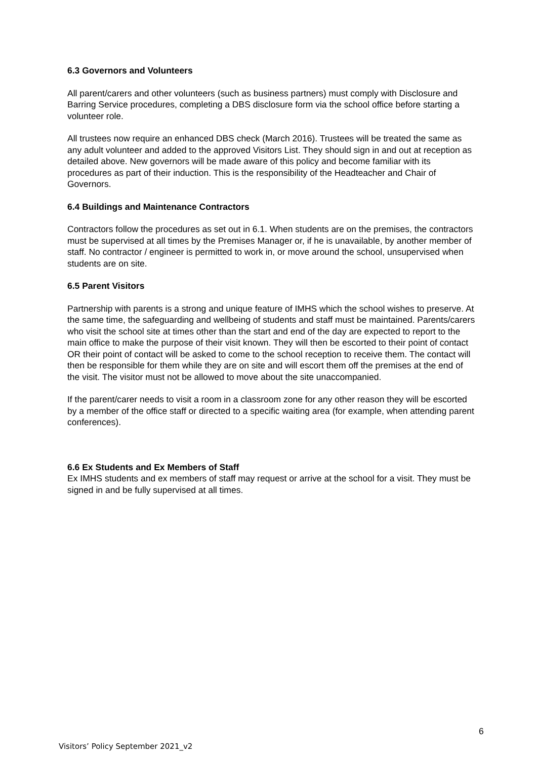6.3 Governors and Volunteers
All parent/carers and other volunteers (such as business partners) must comply with Disclosure and Barring Service procedures, completing a DBS disclosure form via the school office before starting a volunteer role.
All trustees now require an enhanced DBS check (March 2016). Trustees will be treated the same as any adult volunteer and added to the approved Visitors List. They should sign in and out at reception as detailed above. New governors will be made aware of this policy and become familiar with its procedures as part of their induction. This is the responsibility of the Headteacher and Chair of Governors.
6.4 Buildings and Maintenance Contractors
Contractors follow the procedures as set out in 6.1. When students are on the premises, the contractors must be supervised at all times by the Premises Manager or, if he is unavailable, by another member of staff. No contractor / engineer is permitted to work in, or move around the school, unsupervised when students are on site.
6.5 Parent Visitors
Partnership with parents is a strong and unique feature of IMHS which the school wishes to preserve. At the same time, the safeguarding and wellbeing of students and staff must be maintained. Parents/carers who visit the school site at times other than the start and end of the day are expected to report to the main office to make the purpose of their visit known. They will then be escorted to their point of contact OR their point of contact will be asked to come to the school reception to receive them. The contact will then be responsible for them while they are on site and will escort them off the premises at the end of the visit. The visitor must not be allowed to move about the site unaccompanied.
If the parent/carer needs to visit a room in a classroom zone for any other reason they will be escorted by a member of the office staff or directed to a specific waiting area (for example, when attending parent conferences).
6.6 Ex Students and Ex Members of Staff
Ex IMHS students and ex members of staff may request or arrive at the school for a visit. They must be signed in and be fully supervised at all times.
6
Visitors’ Policy September 2021_v2